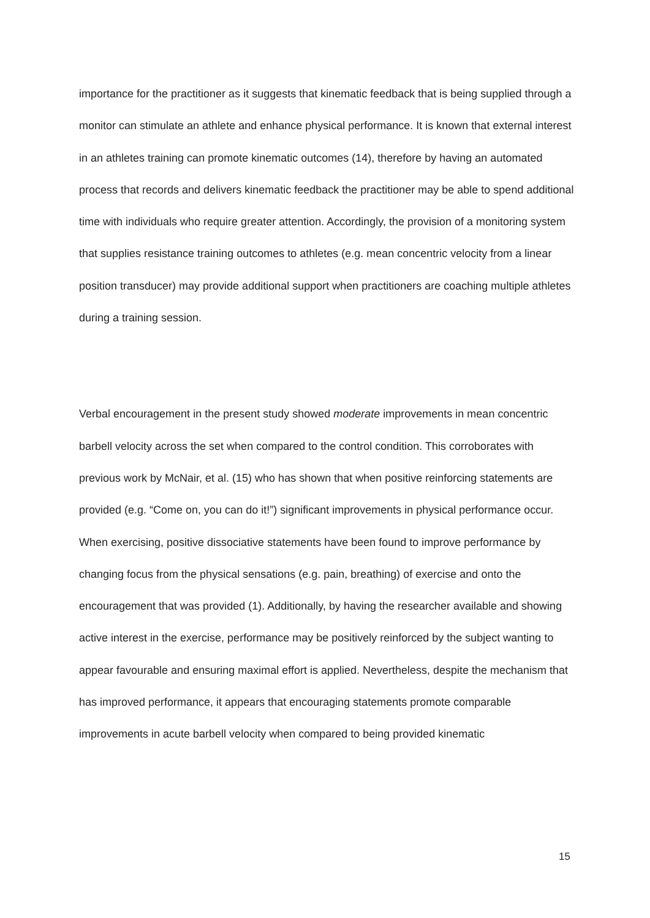importance for the practitioner as it suggests that kinematic feedback that is being supplied through a monitor can stimulate an athlete and enhance physical performance. It is known that external interest in an athletes training can promote kinematic outcomes (14), therefore by having an automated process that records and delivers kinematic feedback the practitioner may be able to spend additional time with individuals who require greater attention. Accordingly, the provision of a monitoring system that supplies resistance training outcomes to athletes (e.g. mean concentric velocity from a linear position transducer) may provide additional support when practitioners are coaching multiple athletes during a training session.
Verbal encouragement in the present study showed moderate improvements in mean concentric barbell velocity across the set when compared to the control condition. This corroborates with previous work by McNair, et al. (15) who has shown that when positive reinforcing statements are provided (e.g. “Come on, you can do it!”) significant improvements in physical performance occur. When exercising, positive dissociative statements have been found to improve performance by changing focus from the physical sensations (e.g. pain, breathing) of exercise and onto the encouragement that was provided (1). Additionally, by having the researcher available and showing active interest in the exercise, performance may be positively reinforced by the subject wanting to appear favourable and ensuring maximal effort is applied. Nevertheless, despite the mechanism that has improved performance, it appears that encouraging statements promote comparable improvements in acute barbell velocity when compared to being provided kinematic
15